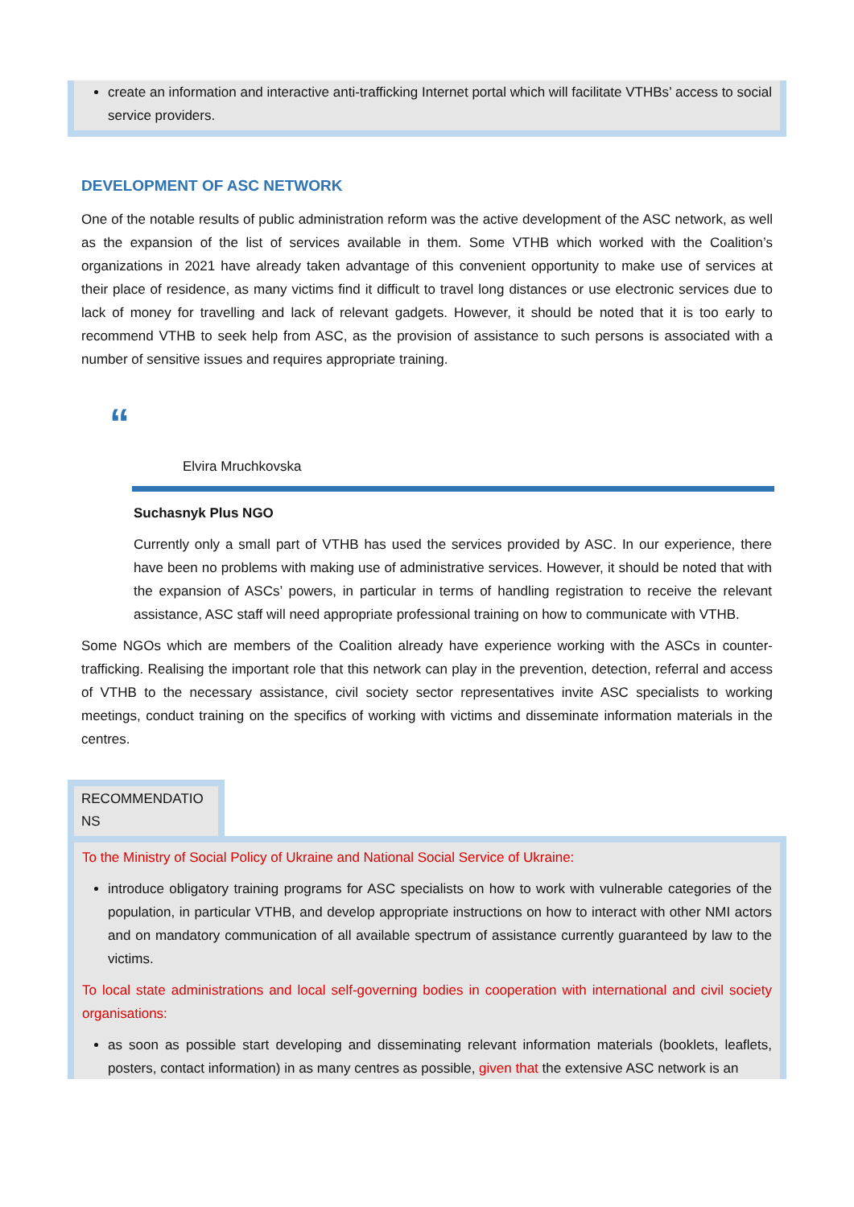create an information and interactive anti-trafficking Internet portal which will facilitate VTHBs’ access to social service providers.
DEVELOPMENT OF ASC NETWORK
One of the notable results of public administration reform was the active development of the ASC network, as well as the expansion of the list of services available in them. Some VTHB which worked with the Coalition’s organizations in 2021 have already taken advantage of this convenient opportunity to make use of services at their place of residence, as many victims find it difficult to travel long distances or use electronic services due to lack of money for travelling and lack of relevant gadgets. However, it should be noted that it is too early to recommend VTHB to seek help from ASC, as the provision of assistance to such persons is associated with a number of sensitive issues and requires appropriate training.
“
Elvira Mruchkovska
Suchasnyk Plus NGO
Currently only a small part of VTHB has used the services provided by ASC. In our experience, there have been no problems with making use of administrative services. However, it should be noted that with the expansion of ASCs’ powers, in particular in terms of handling registration to receive the relevant assistance, ASC staff will need appropriate professional training on how to communicate with VTHB.
Some NGOs which are members of the Coalition already have experience working with the ASCs in counter-trafficking. Realising the important role that this network can play in the prevention, detection, referral and access of VTHB to the necessary assistance, civil society sector representatives invite ASC specialists to working meetings, conduct training on the specifics of working with victims and disseminate information materials in the centres.
RECOMMENDATIO
NS
To the Ministry of Social Policy of Ukraine and National Social Service of Ukraine:
introduce obligatory training programs for ASC specialists on how to work with vulnerable categories of the population, in particular VTHB, and develop appropriate instructions on how to interact with other NMI actors and on mandatory communication of all available spectrum of assistance currently guaranteed by law to the victims.
To local state administrations and local self-governing bodies in cooperation with international and civil society organisations:
as soon as possible start developing and disseminating relevant information materials (booklets, leaflets, posters, contact information) in as many centres as possible, given that the extensive ASC network is an